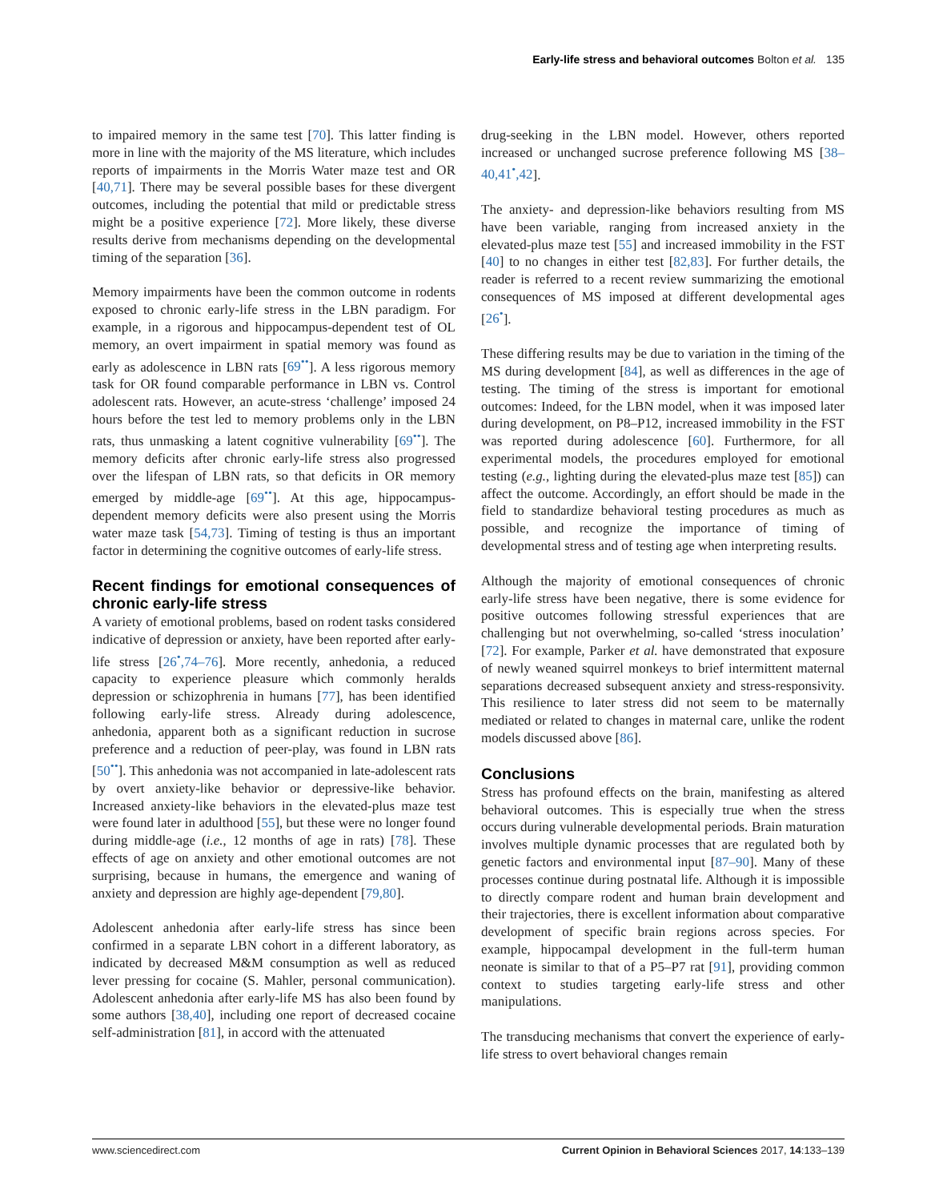Early-life stress and behavioral outcomes Bolton et al. 135
to impaired memory in the same test [70]. This latter finding is more in line with the majority of the MS literature, which includes reports of impairments in the Morris Water maze test and OR [40,71]. There may be several possible bases for these divergent outcomes, including the potential that mild or predictable stress might be a positive experience [72]. More likely, these diverse results derive from mechanisms depending on the developmental timing of the separation [36].
Memory impairments have been the common outcome in rodents exposed to chronic early-life stress in the LBN paradigm. For example, in a rigorous and hippocampus-dependent test of OL memory, an overt impairment in spatial memory was found as early as adolescence in LBN rats [69<sup>••</sup>]. A less rigorous memory task for OR found comparable performance in LBN vs. Control adolescent rats. However, an acute-stress ‘challenge’ imposed 24 hours before the test led to memory problems only in the LBN rats, thus unmasking a latent cognitive vulnerability [69<sup>••</sup>]. The memory deficits after chronic early-life stress also progressed over the lifespan of LBN rats, so that deficits in OR memory emerged by middle-age [69<sup>••</sup>]. At this age, hippocampus-dependent memory deficits were also present using the Morris water maze task [54,73]. Timing of testing is thus an important factor in determining the cognitive outcomes of early-life stress.
Recent findings for emotional consequences of chronic early-life stress
A variety of emotional problems, based on rodent tasks considered indicative of depression or anxiety, have been reported after early-life stress [26<sup>•</sup>,74–76]. More recently, anhedonia, a reduced capacity to experience pleasure which commonly heralds depression or schizophrenia in humans [77], has been identified following early-life stress. Already during adolescence, anhedonia, apparent both as a significant reduction in sucrose preference and a reduction of peer-play, was found in LBN rats [50<sup>••</sup>]. This anhedonia was not accompanied in late-adolescent rats by overt anxiety-like behavior or depressive-like behavior. Increased anxiety-like behaviors in the elevated-plus maze test were found later in adulthood [55], but these were no longer found during middle-age (i.e., 12 months of age in rats) [78]. These effects of age on anxiety and other emotional outcomes are not surprising, because in humans, the emergence and waning of anxiety and depression are highly age-dependent [79,80].
Adolescent anhedonia after early-life stress has since been confirmed in a separate LBN cohort in a different laboratory, as indicated by decreased M&M consumption as well as reduced lever pressing for cocaine (S. Mahler, personal communication). Adolescent anhedonia after early-life MS has also been found by some authors [38,40], including one report of decreased cocaine self-administration [81], in accord with the attenuated
drug-seeking in the LBN model. However, others reported increased or unchanged sucrose preference following MS [38–40,41<sup>•</sup>,42].
The anxiety- and depression-like behaviors resulting from MS have been variable, ranging from increased anxiety in the elevated-plus maze test [55] and increased immobility in the FST [40] to no changes in either test [82,83]. For further details, the reader is referred to a recent review summarizing the emotional consequences of MS imposed at different developmental ages [26<sup>•</sup>].
These differing results may be due to variation in the timing of the MS during development [84], as well as differences in the age of testing. The timing of the stress is important for emotional outcomes: Indeed, for the LBN model, when it was imposed later during development, on P8–P12, increased immobility in the FST was reported during adolescence [60]. Furthermore, for all experimental models, the procedures employed for emotional testing (e.g., lighting during the elevated-plus maze test [85]) can affect the outcome. Accordingly, an effort should be made in the field to standardize behavioral testing procedures as much as possible, and recognize the importance of timing of developmental stress and of testing age when interpreting results.
Although the majority of emotional consequences of chronic early-life stress have been negative, there is some evidence for positive outcomes following stressful experiences that are challenging but not overwhelming, so-called ‘stress inoculation’ [72]. For example, Parker et al. have demonstrated that exposure of newly weaned squirrel monkeys to brief intermittent maternal separations decreased subsequent anxiety and stress-responsivity. This resilience to later stress did not seem to be maternally mediated or related to changes in maternal care, unlike the rodent models discussed above [86].
Conclusions
Stress has profound effects on the brain, manifesting as altered behavioral outcomes. This is especially true when the stress occurs during vulnerable developmental periods. Brain maturation involves multiple dynamic processes that are regulated both by genetic factors and environmental input [87–90]. Many of these processes continue during postnatal life. Although it is impossible to directly compare rodent and human brain development and their trajectories, there is excellent information about comparative development of specific brain regions across species. For example, hippocampal development in the full-term human neonate is similar to that of a P5–P7 rat [91], providing common context to studies targeting early-life stress and other manipulations.
The transducing mechanisms that convert the experience of early-life stress to overt behavioral changes remain
www.sciencedirect.com Current Opinion in Behavioral Sciences 2017, 14:133–139